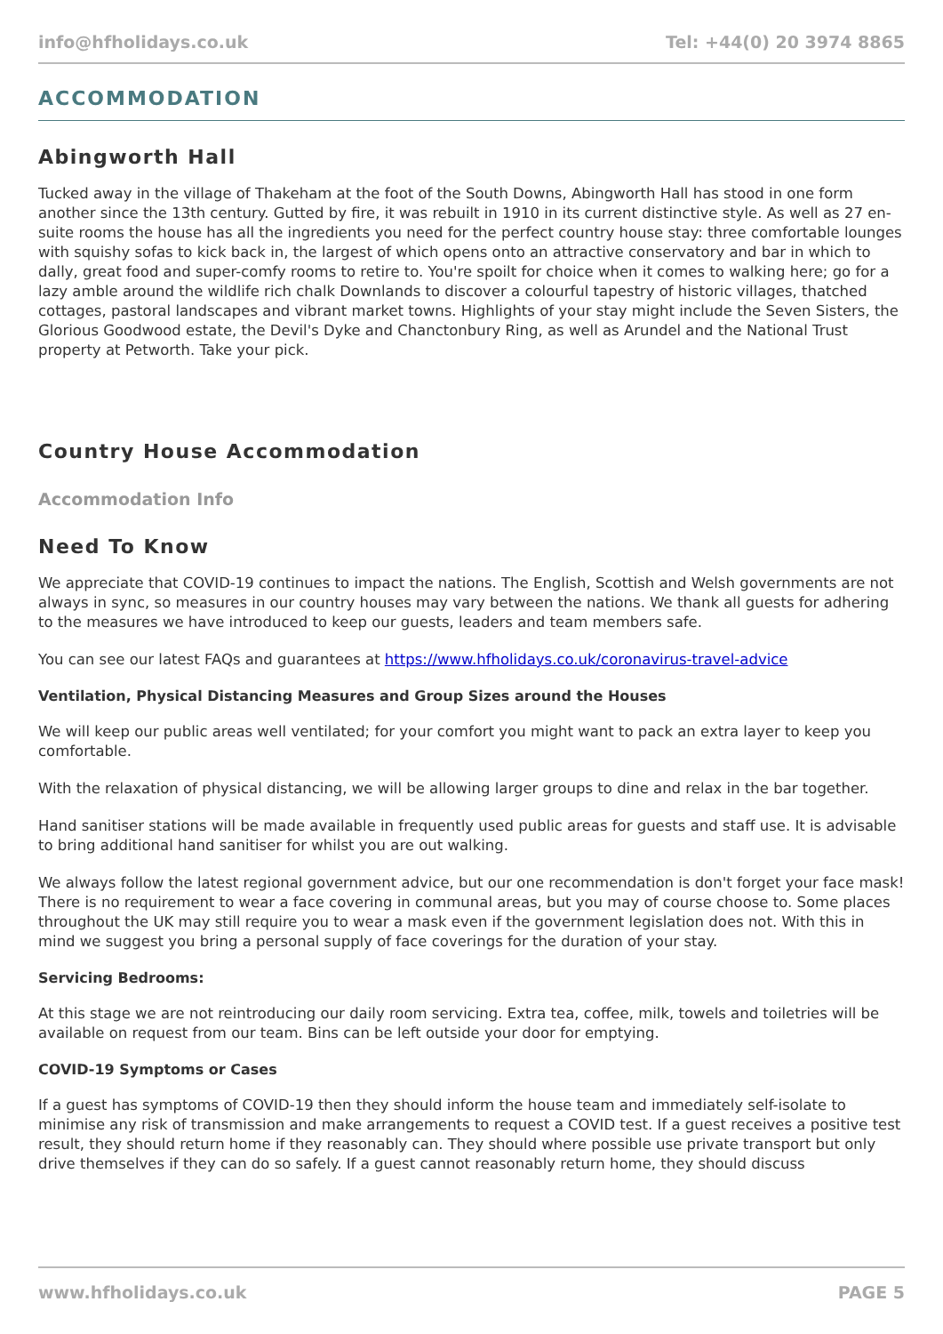info@hfholidays.co.uk Tel: +44(0) 20 3974 8865
ACCOMMODATION
Abingworth Hall
Tucked away in the village of Thakeham at the foot of the South Downs, Abingworth Hall has stood in one form another since the 13th century. Gutted by fire, it was rebuilt in 1910 in its current distinctive style. As well as 27 en-suite rooms the house has all the ingredients you need for the perfect country house stay: three comfortable lounges with squishy sofas to kick back in, the largest of which opens onto an attractive conservatory and bar in which to dally, great food and super-comfy rooms to retire to. You're spoilt for choice when it comes to walking here; go for a lazy amble around the wildlife rich chalk Downlands to discover a colourful tapestry of historic villages, thatched cottages, pastoral landscapes and vibrant market towns. Highlights of your stay might include the Seven Sisters, the Glorious Goodwood estate, the Devil's Dyke and Chanctonbury Ring, as well as Arundel and the National Trust property at Petworth. Take your pick.
Country House Accommodation
Accommodation Info
Need To Know
We appreciate that COVID-19 continues to impact the nations. The English, Scottish and Welsh governments are not always in sync, so measures in our country houses may vary between the nations. We thank all guests for adhering to the measures we have introduced to keep our guests, leaders and team members safe.
You can see our latest FAQs and guarantees at https://www.hfholidays.co.uk/coronavirus-travel-advice
Ventilation, Physical Distancing Measures and Group Sizes around the Houses
We will keep our public areas well ventilated; for your comfort you might want to pack an extra layer to keep you comfortable.
With the relaxation of physical distancing, we will be allowing larger groups to dine and relax in the bar together.
Hand sanitiser stations will be made available in frequently used public areas for guests and staff use. It is advisable to bring additional hand sanitiser for whilst you are out walking.
We always follow the latest regional government advice, but our one recommendation is don't forget your face mask! There is no requirement to wear a face covering in communal areas, but you may of course choose to. Some places throughout the UK may still require you to wear a mask even if the government legislation does not. With this in mind we suggest you bring a personal supply of face coverings for the duration of your stay.
Servicing Bedrooms:
At this stage we are not reintroducing our daily room servicing. Extra tea, coffee, milk, towels and toiletries will be available on request from our team. Bins can be left outside your door for emptying.
COVID-19 Symptoms or Cases
If a guest has symptoms of COVID-19 then they should inform the house team and immediately self-isolate to minimise any risk of transmission and make arrangements to request a COVID test. If a guest receives a positive test result, they should return home if they reasonably can. They should where possible use private transport but only drive themselves if they can do so safely. If a guest cannot reasonably return home, they should discuss
www.hfholidays.co.uk PAGE 5